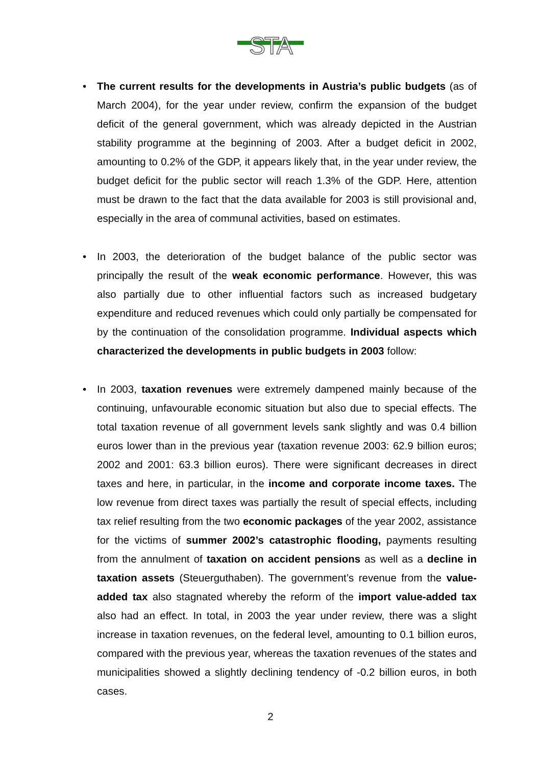STA
• The current results for the developments in Austria’s public budgets (as of March 2004), for the year under review, confirm the expansion of the budget deficit of the general government, which was already depicted in the Austrian stability programme at the beginning of 2003. After a budget deficit in 2002, amounting to 0.2% of the GDP, it appears likely that, in the year under review, the budget deficit for the public sector will reach 1.3% of the GDP. Here, attention must be drawn to the fact that the data available for 2003 is still provisional and, especially in the area of communal activities, based on estimates.
• In 2003, the deterioration of the budget balance of the public sector was principally the result of the weak economic performance. However, this was also partially due to other influential factors such as increased budgetary expenditure and reduced revenues which could only partially be compensated for by the continuation of the consolidation programme. Individual aspects which characterized the developments in public budgets in 2003 follow:
• In 2003, taxation revenues were extremely dampened mainly because of the continuing, unfavourable economic situation but also due to special effects. The total taxation revenue of all government levels sank slightly and was 0.4 billion euros lower than in the previous year (taxation revenue 2003: 62.9 billion euros; 2002 and 2001: 63.3 billion euros). There were significant decreases in direct taxes and here, in particular, in the income and corporate income taxes. The low revenue from direct taxes was partially the result of special effects, including tax relief resulting from the two economic packages of the year 2002, assistance for the victims of summer 2002’s catastrophic flooding, payments resulting from the annulment of taxation on accident pensions as well as a decline in taxation assets (Steuerguthaben). The government’s revenue from the value-added tax also stagnated whereby the reform of the import value-added tax also had an effect. In total, in 2003 the year under review, there was a slight increase in taxation revenues, on the federal level, amounting to 0.1 billion euros, compared with the previous year, whereas the taxation revenues of the states and municipalities showed a slightly declining tendency of -0.2 billion euros, in both cases.
2